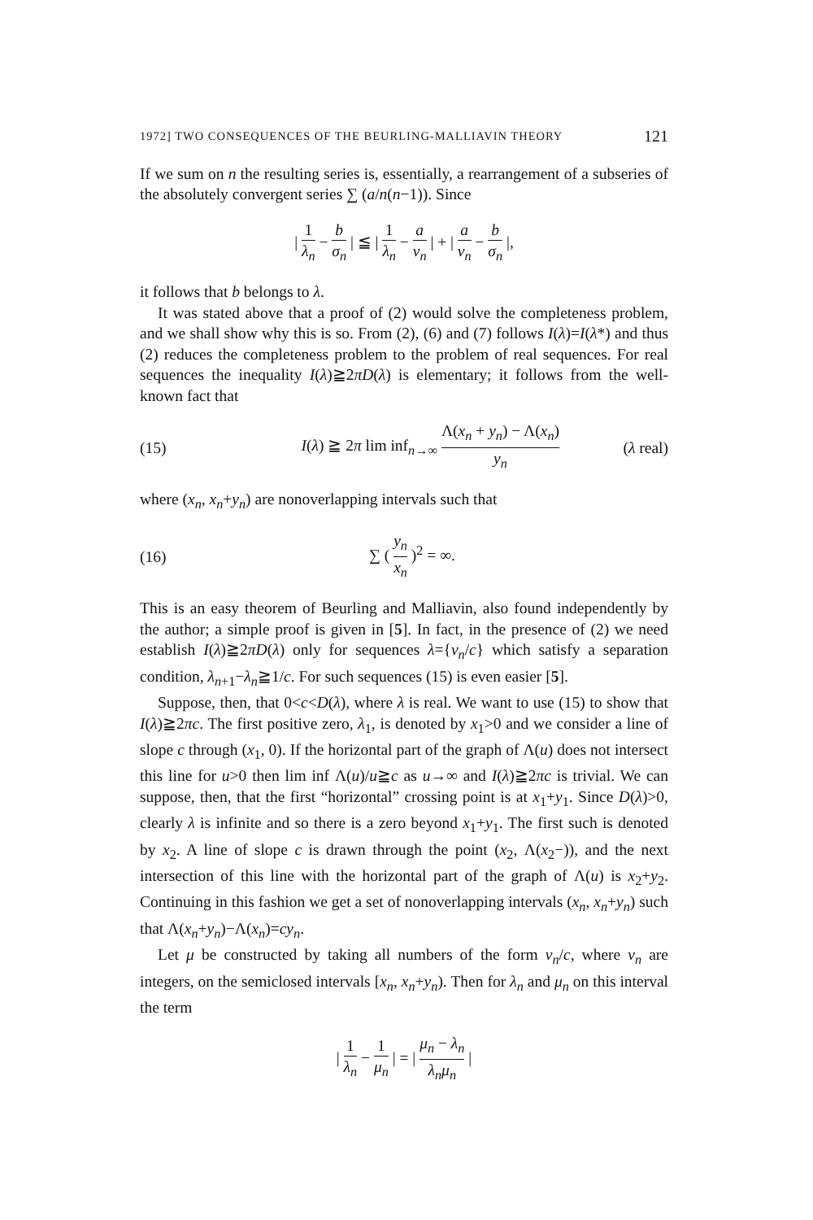1972] TWO CONSEQUENCES OF THE BEURLING-MALLIAVIN THEORY 121
If we sum on n the resulting series is, essentially, a rearrangement of a subseries of the absolutely convergent series ∑ (a/n(n−1)). Since
| 1 λ<sub>n</sub> − b σ<sub>n</sub> | ≦ | 1 λ<sub>n</sub> − a ν<sub>n</sub> | + | a ν<sub>n</sub> − b σ<sub>n</sub> |,
it follows that b belongs to λ.
It was stated above that a proof of (2) would solve the completeness problem, and we shall show why this is so. From (2), (6) and (7) follows I(λ)=I(λ*) and thus (2) reduces the completeness problem to the problem of real sequences. For real sequences the inequality I(λ)≧2πD(λ) is elementary; it follows from the well-known fact that
(15) I(λ) ≧ 2π lim inf<sub>n→∞</sub> Λ(x<sub>n</sub> + y<sub>n</sub>) − Λ(x<sub>n</sub>) y<sub>n</sub> (λ real)
where (x<sub>n</sub>, x<sub>n</sub>+y<sub>n</sub>) are nonoverlapping intervals such that
(16) ∑ ( y<sub>n</sub> x<sub>n</sub> )<sup>2</sup> = ∞.
This is an easy theorem of Beurling and Malliavin, also found independently by the author; a simple proof is given in [5]. In fact, in the presence of (2) we need establish I(λ)≧2πD(λ) only for sequences λ={ν<sub>n</sub>/c} which satisfy a separation condition, λ<sub>n+1</sub>−λ<sub>n</sub>≧1/c. For such sequences (15) is even easier [5].
Suppose, then, that 0<c<D(λ), where λ is real. We want to use (15) to show that I(λ)≧2πc. The first positive zero, λ<sub>1</sub>, is denoted by x<sub>1</sub>>0 and we consider a line of slope c through (x<sub>1</sub>, 0). If the horizontal part of the graph of Λ(u) does not intersect this line for u>0 then lim inf Λ(u)/u≧c as u→∞ and I(λ)≧2πc is trivial. We can suppose, then, that the first “horizontal” crossing point is at x<sub>1</sub>+y<sub>1</sub>. Since D(λ)>0, clearly λ is infinite and so there is a zero beyond x<sub>1</sub>+y<sub>1</sub>. The first such is denoted by x<sub>2</sub>. A line of slope c is drawn through the point (x<sub>2</sub>, Λ(x<sub>2</sub>−)), and the next intersection of this line with the horizontal part of the graph of Λ(u) is x<sub>2</sub>+y<sub>2</sub>. Continuing in this fashion we get a set of nonoverlapping intervals (x<sub>n</sub>, x<sub>n</sub>+y<sub>n</sub>) such that Λ(x<sub>n</sub>+y<sub>n</sub>)−Λ(x<sub>n</sub>)=cy<sub>n</sub>.
Let μ be constructed by taking all numbers of the form ν<sub>n</sub>/c, where ν<sub>n</sub> are integers, on the semiclosed intervals [x<sub>n</sub>, x<sub>n</sub>+y<sub>n</sub>). Then for λ<sub>n</sub> and μ<sub>n</sub> on this interval the term
| 1 λ<sub>n</sub> − 1 μ<sub>n</sub> | = | μ<sub>n</sub> − λ<sub>n</sub> λ<sub>n</sub>μ<sub>n</sub> |